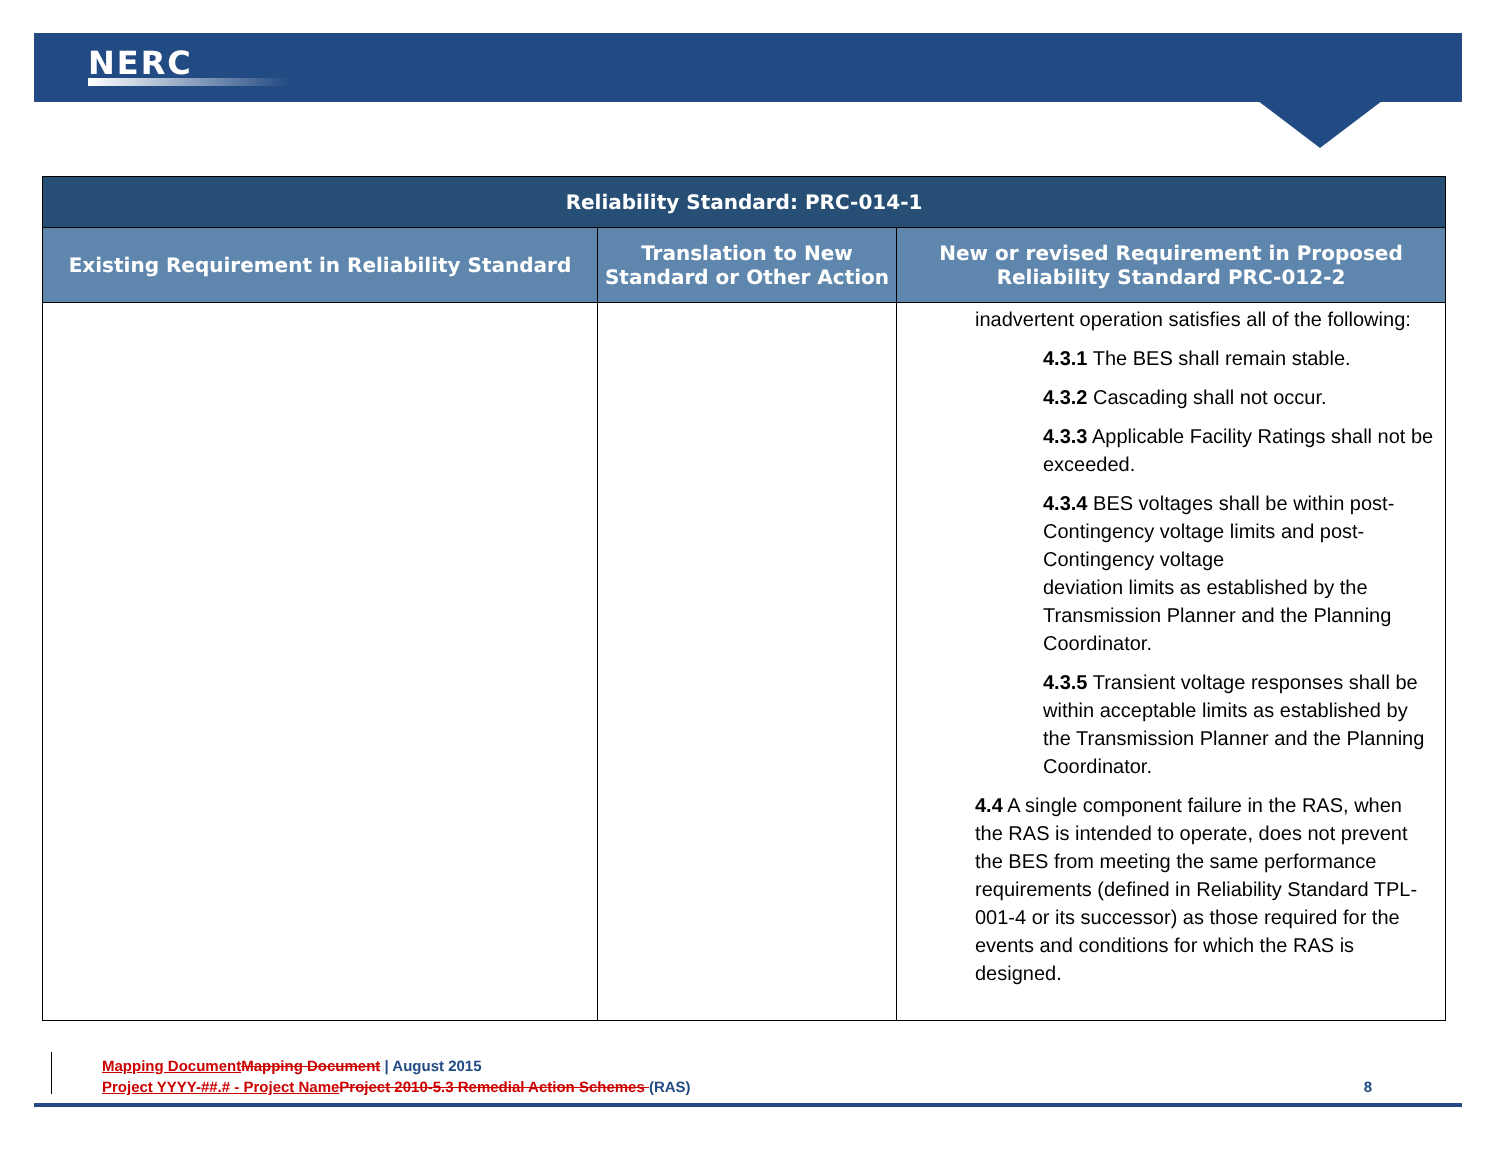NERC
| Reliability Standard: PRC-014-1 | | |
| --- | --- | --- |
| Existing Requirement in Reliability Standard | Translation to New Standard or Other Action | New or revised Requirement in Proposed Reliability Standard PRC-012-2 |
| | | inadvertent operation satisfies all of the following: 4.3.1 The BES shall remain stable. 4.3.2 Cascading shall not occur. 4.3.3 Applicable Facility Ratings shall not be exceeded. 4.3.4 BES voltages shall be within post-Contingency voltage limits and post-Contingency voltage deviation limits as established by the Transmission Planner and the Planning Coordinator. 4.3.5 Transient voltage responses shall be within acceptable limits as established by the Transmission Planner and the Planning Coordinator. 4.4 A single component failure in the RAS, when the RAS is intended to operate, does not prevent the BES from meeting the same performance requirements (defined in Reliability Standard TPL-001-4 or its successor) as those required for the events and conditions for which the RAS is designed. |
Mapping Document Mapping Document | August 2015
Project YYYY-##.# - Project Name Project 2010-5.3 Remedial Action Schemes (RAS) 8